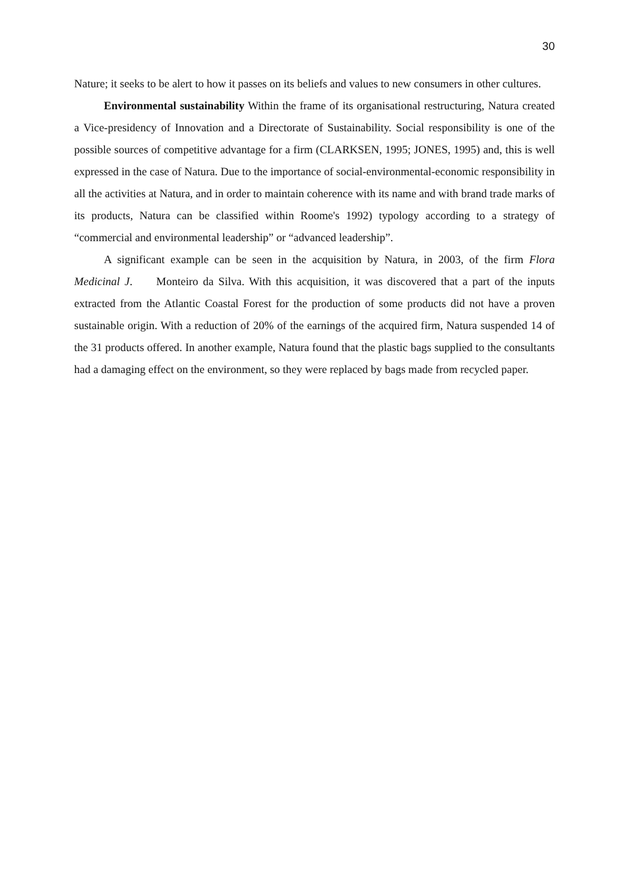30
Nature; it seeks to be alert to how it passes on its beliefs and values to new consumers in other cultures.
Environmental sustainability Within the frame of its organisational restructuring, Natura created a Vice-presidency of Innovation and a Directorate of Sustainability. Social responsibility is one of the possible sources of competitive advantage for a firm (CLARKSEN, 1995; JONES, 1995) and, this is well expressed in the case of Natura. Due to the importance of social-environmental-economic responsibility in all the activities at Natura, and in order to maintain coherence with its name and with brand trade marks of its products, Natura can be classified within Roome's 1992) typology according to a strategy of “commercial and environmental leadership” or “advanced leadership”.
A significant example can be seen in the acquisition by Natura, in 2003, of the firm Flora Medicinal J. Monteiro da Silva. With this acquisition, it was discovered that a part of the inputs extracted from the Atlantic Coastal Forest for the production of some products did not have a proven sustainable origin. With a reduction of 20% of the earnings of the acquired firm, Natura suspended 14 of the 31 products offered. In another example, Natura found that the plastic bags supplied to the consultants had a damaging effect on the environment, so they were replaced by bags made from recycled paper.